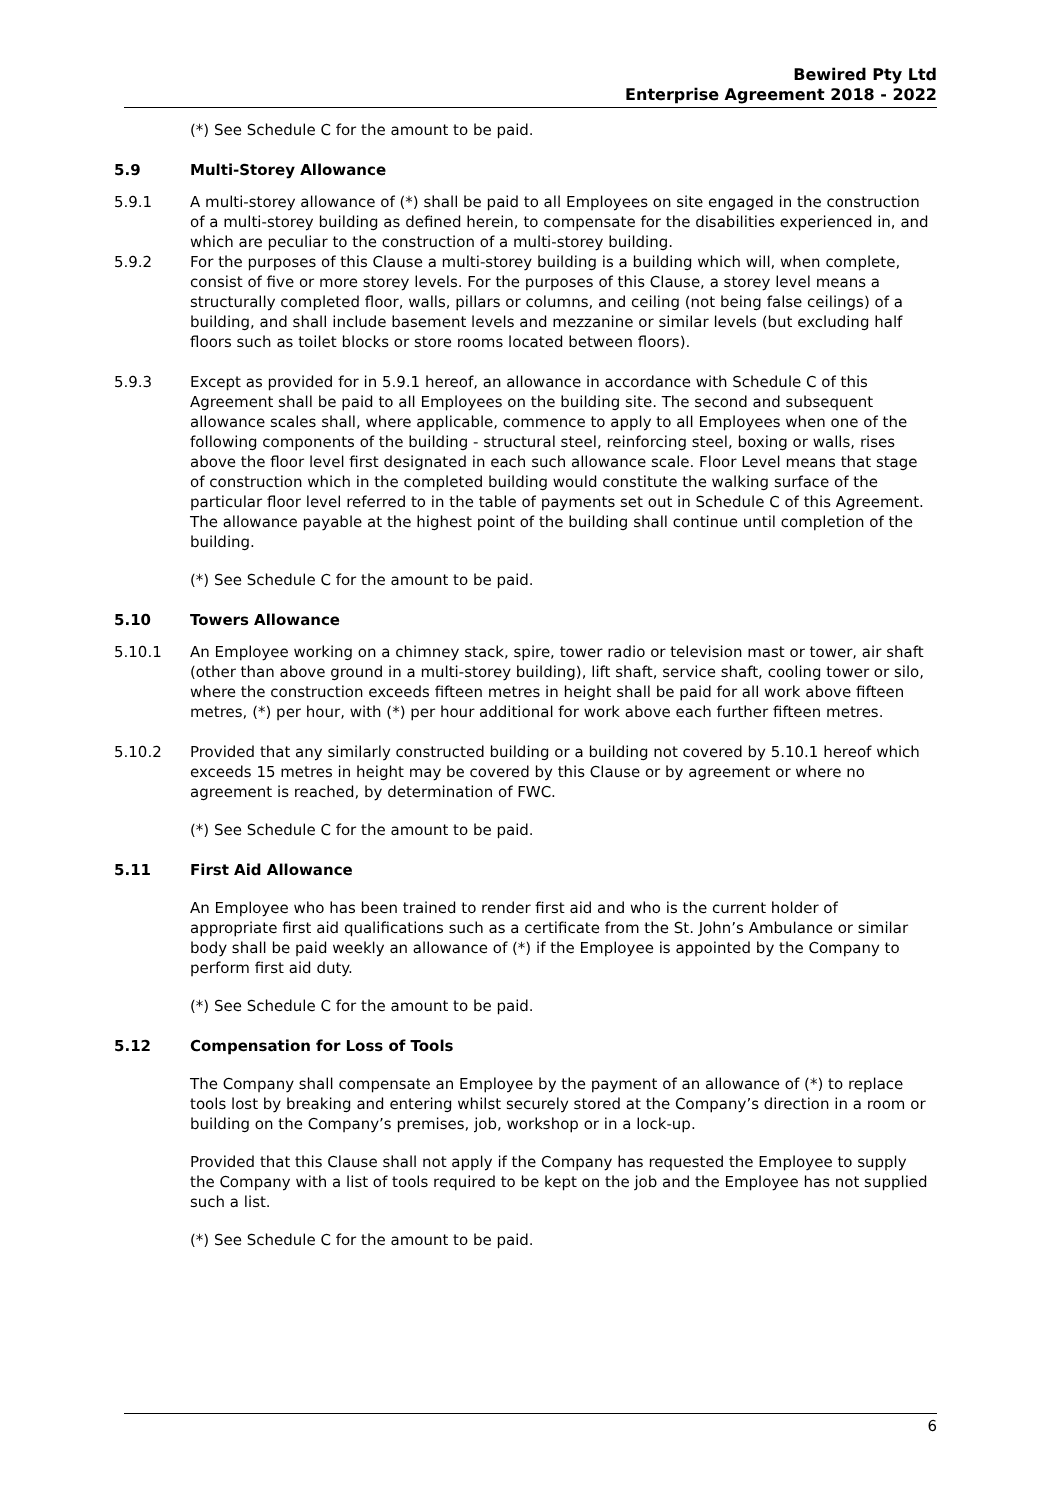Bewired Pty Ltd
Enterprise Agreement 2018 - 2022
(*) See Schedule C for the amount to be paid.
5.9 Multi-Storey Allowance
5.9.1 A multi-storey allowance of (*) shall be paid to all Employees on site engaged in the construction of a multi-storey building as defined herein, to compensate for the disabilities experienced in, and which are peculiar to the construction of a multi-storey building.
5.9.2 For the purposes of this Clause a multi-storey building is a building which will, when complete, consist of five or more storey levels. For the purposes of this Clause, a storey level means a structurally completed floor, walls, pillars or columns, and ceiling (not being false ceilings) of a building, and shall include basement levels and mezzanine or similar levels (but excluding half floors such as toilet blocks or store rooms located between floors).
5.9.3 Except as provided for in 5.9.1 hereof, an allowance in accordance with Schedule C of this Agreement shall be paid to all Employees on the building site. The second and subsequent allowance scales shall, where applicable, commence to apply to all Employees when one of the following components of the building - structural steel, reinforcing steel, boxing or walls, rises above the floor level first designated in each such allowance scale. Floor Level means that stage of construction which in the completed building would constitute the walking surface of the particular floor level referred to in the table of payments set out in Schedule C of this Agreement. The allowance payable at the highest point of the building shall continue until completion of the building.
(*) See Schedule C for the amount to be paid.
5.10 Towers Allowance
5.10.1 An Employee working on a chimney stack, spire, tower radio or television mast or tower, air shaft (other than above ground in a multi-storey building), lift shaft, service shaft, cooling tower or silo, where the construction exceeds fifteen metres in height shall be paid for all work above fifteen metres, (*) per hour, with (*) per hour additional for work above each further fifteen metres.
5.10.2 Provided that any similarly constructed building or a building not covered by 5.10.1 hereof which exceeds 15 metres in height may be covered by this Clause or by agreement or where no agreement is reached, by determination of FWC.
(*) See Schedule C for the amount to be paid.
5.11 First Aid Allowance
An Employee who has been trained to render first aid and who is the current holder of appropriate first aid qualifications such as a certificate from the St. John’s Ambulance or similar body shall be paid weekly an allowance of (*) if the Employee is appointed by the Company to perform first aid duty.
(*) See Schedule C for the amount to be paid.
5.12 Compensation for Loss of Tools
The Company shall compensate an Employee by the payment of an allowance of (*) to replace tools lost by breaking and entering whilst securely stored at the Company’s direction in a room or building on the Company’s premises, job, workshop or in a lock-up.
Provided that this Clause shall not apply if the Company has requested the Employee to supply the Company with a list of tools required to be kept on the job and the Employee has not supplied such a list.
(*) See Schedule C for the amount to be paid.
6